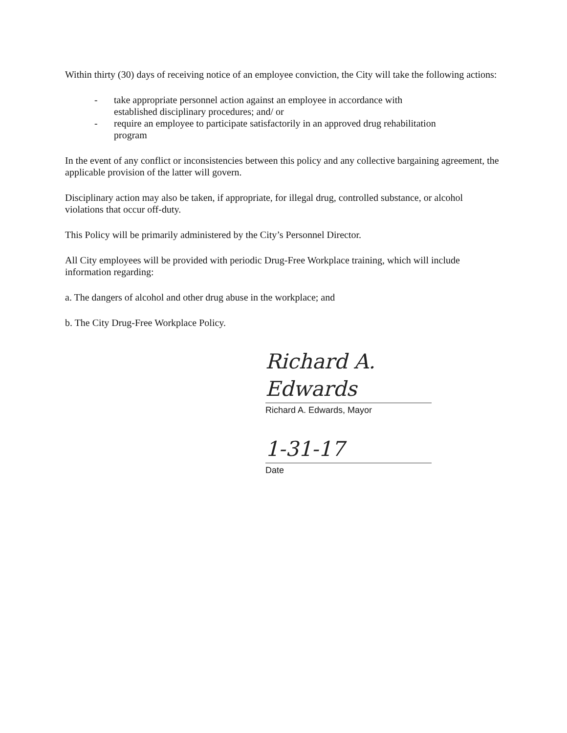Within thirty (30) days of receiving notice of an employee conviction, the City will take the following actions:
- take appropriate personnel action against an employee in accordance with established disciplinary procedures; and/ or
- require an employee to participate satisfactorily in an approved drug rehabilitation program
In the event of any conflict or inconsistencies between this policy and any collective bargaining agreement, the applicable provision of the latter will govern.
Disciplinary action may also be taken, if appropriate, for illegal drug, controlled substance, or alcohol violations that occur off-duty.
This Policy will be primarily administered by the City’s Personnel Director.
All City employees will be provided with periodic Drug-Free Workplace training, which will include information regarding:
a. The dangers of alcohol and other drug abuse in the workplace; and
b. The City Drug-Free Workplace Policy.
Richard A. Edwards
Richard A. Edwards, Mayor
1-31-17
Date